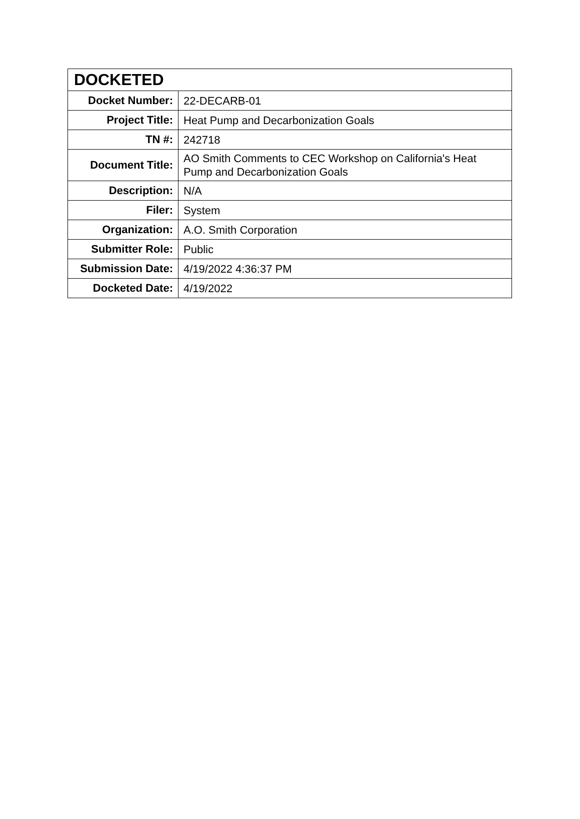| DOCKETED | |
| --- | --- |
| Docket Number: | 22-DECARB-01 |
| Project Title: | Heat Pump and Decarbonization Goals |
| TN #: | 242718 |
| Document Title: | AO Smith Comments to CEC Workshop on California's Heat Pump and Decarbonization Goals |
| Description: | N/A |
| Filer: | System |
| Organization: | A.O. Smith Corporation |
| Submitter Role: | Public |
| Submission Date: | 4/19/2022 4:36:37 PM |
| Docketed Date: | 4/19/2022 |